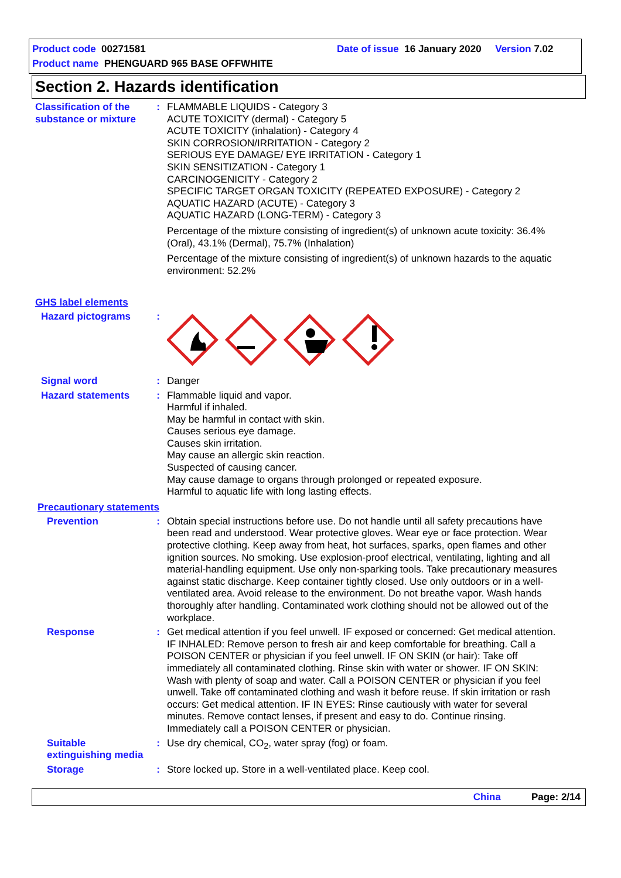Product code 00271581 Date of issue 16 January 2020 Version 7.02
Product name PHENGUARD 965 BASE OFFWHITE
Section 2. Hazards identification
Classification of the substance or mixture
: FLAMMABLE LIQUIDS - Category 3
ACUTE TOXICITY (dermal) - Category 5
ACUTE TOXICITY (inhalation) - Category 4
SKIN CORROSION/IRRITATION - Category 2
SERIOUS EYE DAMAGE/ EYE IRRITATION - Category 1
SKIN SENSITIZATION - Category 1
CARCINOGENICITY - Category 2
SPECIFIC TARGET ORGAN TOXICITY (REPEATED EXPOSURE) - Category 2
AQUATIC HAZARD (ACUTE) - Category 3
AQUATIC HAZARD (LONG-TERM) - Category 3
Percentage of the mixture consisting of ingredient(s) of unknown acute toxicity: 36.4% (Oral), 43.1% (Dermal), 75.7% (Inhalation)
Percentage of the mixture consisting of ingredient(s) of unknown hazards to the aquatic environment: 52.2%
GHS label elements
Hazard pictograms :
Signal word : Danger
Hazard statements : Flammable liquid and vapor.
Harmful if inhaled.
May be harmful in contact with skin.
Causes serious eye damage.
Causes skin irritation.
May cause an allergic skin reaction.
Suspected of causing cancer.
May cause damage to organs through prolonged or repeated exposure.
Harmful to aquatic life with long lasting effects.
Precautionary statements
Prevention : Obtain special instructions before use. Do not handle until all safety precautions have been read and understood. Wear protective gloves. Wear eye or face protection. Wear protective clothing. Keep away from heat, hot surfaces, sparks, open flames and other ignition sources. No smoking. Use explosion-proof electrical, ventilating, lighting and all material-handling equipment. Use only non-sparking tools. Take precautionary measures against static discharge. Keep container tightly closed. Use only outdoors or in a well-ventilated area. Avoid release to the environment. Do not breathe vapor. Wash hands thoroughly after handling. Contaminated work clothing should not be allowed out of the workplace.
Response : Get medical attention if you feel unwell. IF exposed or concerned: Get medical attention. IF INHALED: Remove person to fresh air and keep comfortable for breathing. Call a POISON CENTER or physician if you feel unwell. IF ON SKIN (or hair): Take off immediately all contaminated clothing. Rinse skin with water or shower. IF ON SKIN: Wash with plenty of soap and water. Call a POISON CENTER or physician if you feel unwell. Take off contaminated clothing and wash it before reuse. If skin irritation or rash occurs: Get medical attention. IF IN EYES: Rinse cautiously with water for several minutes. Remove contact lenses, if present and easy to do. Continue rinsing. Immediately call a POISON CENTER or physician.
Suitable extinguishing media
: Use dry chemical, CO<sub>2</sub>, water spray (fog) or foam.
Storage : Store locked up. Store in a well-ventilated place. Keep cool.
China Page: 2/14